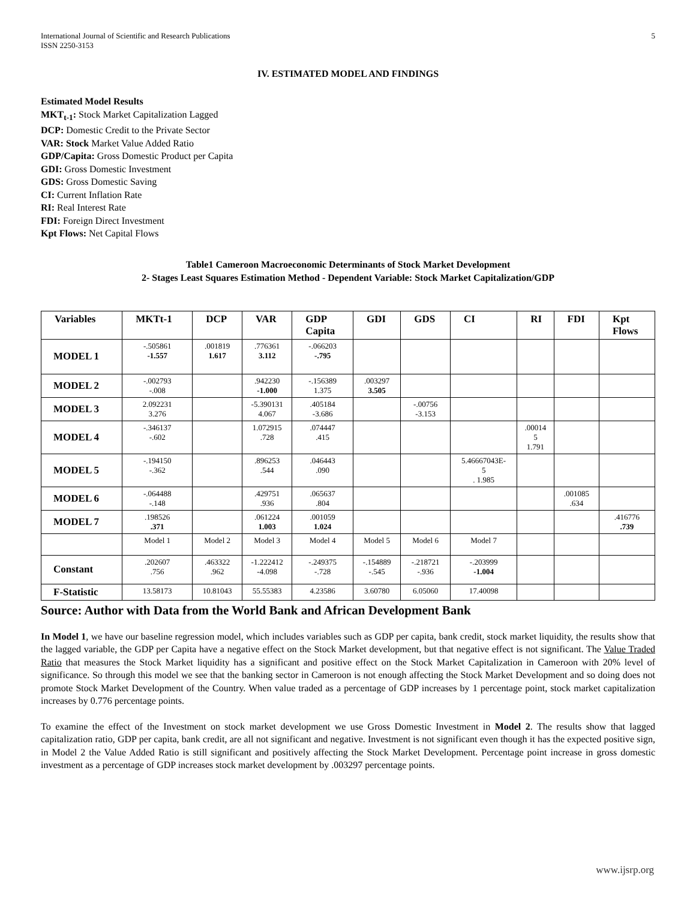International Journal of Scientific and Research Publications
ISSN 2250-3153
5
IV. ESTIMATED MODEL AND FINDINGS
Estimated Model Results
MKT<sub>t-1</sub>: Stock Market Capitalization Lagged
DCP: Domestic Credit to the Private Sector
VAR: Stock Market Value Added Ratio
GDP/Capita: Gross Domestic Product per Capita
GDI: Gross Domestic Investment
GDS: Gross Domestic Saving
CI: Current Inflation Rate
RI: Real Interest Rate
FDI: Foreign Direct Investment
Kpt Flows: Net Capital Flows
Table1 Cameroon Macroeconomic Determinants of Stock Market Development
2- Stages Least Squares Estimation Method - Dependent Variable: Stock Market Capitalization/GDP
| Variables | MKTt-1 | DCP | VAR | GDP Capita | GDI | GDS | CI | RI | FDI | Kpt Flows |
| --- | --- | --- | --- | --- | --- | --- | --- | --- | --- | --- |
| MODEL 1 | -.505861 -1.557 | .001819 1.617 | .776361 3.112 | -.066203 -.795 | | | | | | |
| MODEL 2 | -.002793 -.008 | | .942230 -1.000 | -.156389 1.375 | .003297 3.505 | | | | | |
| MODEL 3 | 2.092231 3.276 | | -5.390131 4.067 | .405184 -3.686 | | -.00756 -3.153 | | | | |
| MODEL 4 | -.346137 -.602 | | 1.072915 .728 | .074447 .415 | | | | .00014 5 1.791 | | |
| MODEL 5 | -.194150 -.362 | | .896253 .544 | .046443 .090 | | | 5.46667043E- 5 . 1.985 | | | |
| MODEL 6 | -.064488 -.148 | | .429751 .936 | .065637 .804 | | | | | .001085 .634 | |
| MODEL 7 | .198526 .371 | | .061224 1.003 | .001059 1.024 | | | | | | .416776 .739 |
| | Model 1 | Model 2 | Model 3 | Model 4 | Model 5 | Model 6 | Model 7 | | | |
| Constant | .202607 .756 | .463322 .962 | -1.222412 -4.098 | -.249375 -.728 | -.154889 -.545 | -.218721 -.936 | -.203999 -1.004 | | | |
| F-Statistic | 13.58173 | 10.81043 | 55.55383 | 4.23586 | 3.60780 | 6.05060 | 17.40098 | | | |
Source: Author with Data from the World Bank and African Development Bank
In Model 1, we have our baseline regression model, which includes variables such as GDP per capita, bank credit, stock market liquidity, the results show that the lagged variable, the GDP per Capita have a negative effect on the Stock Market development, but that negative effect is not significant. The Value Traded Ratio that measures the Stock Market liquidity has a significant and positive effect on the Stock Market Capitalization in Cameroon with 20% level of significance. So through this model we see that the banking sector in Cameroon is not enough affecting the Stock Market Development and so doing does not promote Stock Market Development of the Country. When value traded as a percentage of GDP increases by 1 percentage point, stock market capitalization increases by 0.776 percentage points.
To examine the effect of the Investment on stock market development we use Gross Domestic Investment in Model 2. The results show that lagged capitalization ratio, GDP per capita, bank credit, are all not significant and negative. Investment is not significant even though it has the expected positive sign, in Model 2 the Value Added Ratio is still significant and positively affecting the Stock Market Development. Percentage point increase in gross domestic investment as a percentage of GDP increases stock market development by .003297 percentage points.
www.ijsrp.org